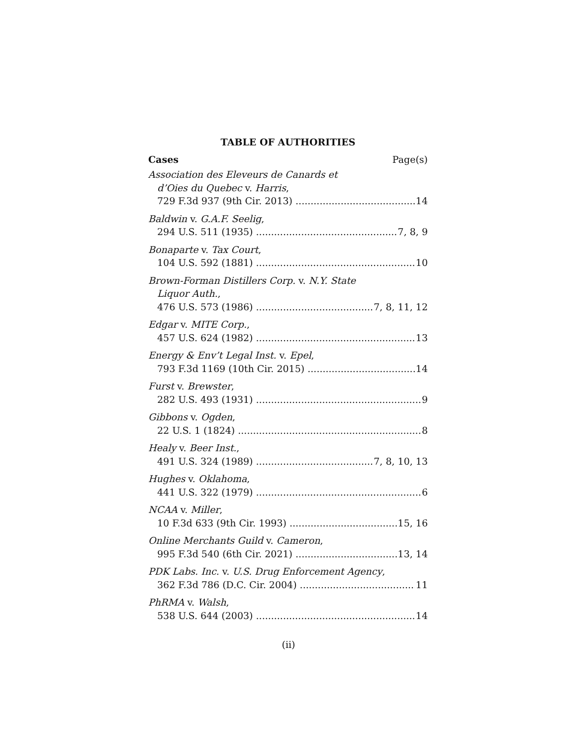TABLE OF AUTHORITIES
Cases Page(s)
Association des Eleveurs de Canards et
d’Oies du Quebec v. Harris,
729 F.3d 937 (9th Cir. 2013) 14
Baldwin v. G.A.F. Seelig,
294 U.S. 511 (1935) 7, 8, 9
Bonaparte v. Tax Court,
104 U.S. 592 (1881) 10
Brown-Forman Distillers Corp. v. N.Y. State
Liquor Auth.,
476 U.S. 573 (1986) 7, 8, 11, 12
Edgar v. MITE Corp.,
457 U.S. 624 (1982) 13
Energy & Env’t Legal Inst. v. Epel,
793 F.3d 1169 (10th Cir. 2015) 14
Furst v. Brewster,
282 U.S. 493 (1931) 9
Gibbons v. Ogden,
22 U.S. 1 (1824) 8
Healy v. Beer Inst.,
491 U.S. 324 (1989) 7, 8, 10, 13
Hughes v. Oklahoma,
441 U.S. 322 (1979) 6
NCAA v. Miller,
10 F.3d 633 (9th Cir. 1993) 15, 16
Online Merchants Guild v. Cameron,
995 F.3d 540 (6th Cir. 2021) 13, 14
PDK Labs. Inc. v. U.S. Drug Enforcement Agency,
362 F.3d 786 (D.C. Cir. 2004) 11
PhRMA v. Walsh,
538 U.S. 644 (2003) 14
(ii)